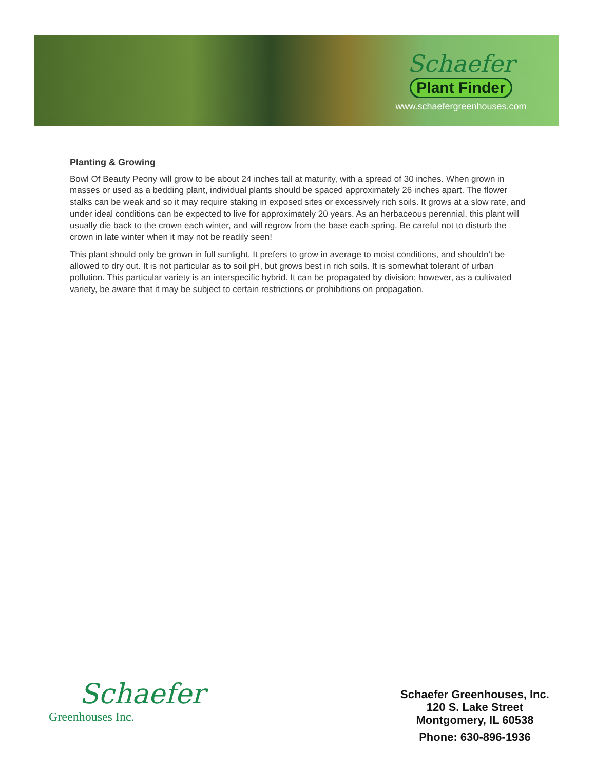Schaefer
Plant Finder
www.schaefergreenhouses.com
Planting & Growing
Bowl Of Beauty Peony will grow to be about 24 inches tall at maturity, with a spread of 30 inches. When grown in masses or used as a bedding plant, individual plants should be spaced approximately 26 inches apart. The flower stalks can be weak and so it may require staking in exposed sites or excessively rich soils. It grows at a slow rate, and under ideal conditions can be expected to live for approximately 20 years. As an herbaceous perennial, this plant will usually die back to the crown each winter, and will regrow from the base each spring. Be careful not to disturb the crown in late winter when it may not be readily seen!
This plant should only be grown in full sunlight. It prefers to grow in average to moist conditions, and shouldn't be allowed to dry out. It is not particular as to soil pH, but grows best in rich soils. It is somewhat tolerant of urban pollution. This particular variety is an interspecific hybrid. It can be propagated by division; however, as a cultivated variety, be aware that it may be subject to certain restrictions or prohibitions on propagation.
Schaefer
Greenhouses Inc.
Schaefer Greenhouses, Inc.
120 S. Lake Street
Montgomery, IL 60538
Phone: 630-896-1936